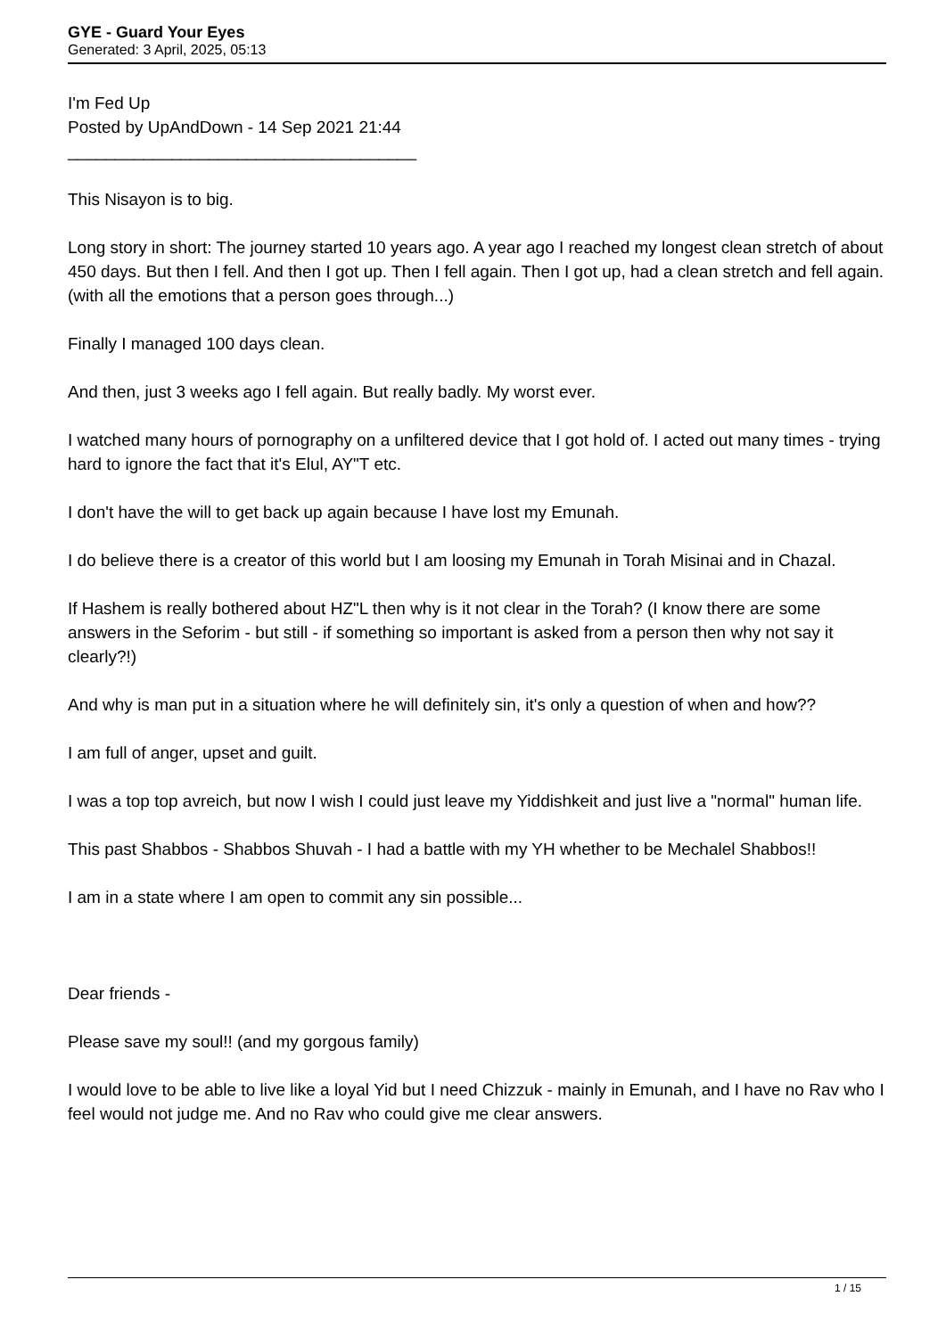GYE - Guard Your Eyes
Generated: 3 April, 2025, 05:13
I'm Fed Up
Posted by UpAndDown - 14 Sep 2021 21:44
_____________________________________
This Nisayon is to big.
Long story in short: The journey started 10 years ago. A year ago I reached my longest clean stretch of about 450 days. But then I fell. And then I got up. Then I fell again. Then I got up, had a clean stretch and fell again. (with all the emotions that a person goes through...)
Finally I managed 100 days clean.
And then, just 3 weeks ago I fell again. But really badly. My worst ever.
I watched many hours of pornography on a unfiltered device that I got hold of. I acted out many times - trying hard to ignore the fact that it's Elul, AY"T etc.
I don't have the will to get back up again because I have lost my Emunah.
I do believe there is a creator of this world but I am loosing my Emunah in Torah Misinai and in Chazal.
If Hashem is really bothered about HZ"L then why is it not clear in the Torah? (I know there are some answers in the Seforim - but still - if something so important is asked from a person then why not say it clearly?!)
And why is man put in a situation where he will definitely sin, it's only a question of when and how??
I am full of anger, upset and guilt.
I was a top top avreich, but now I wish I could just leave my Yiddishkeit and just live a "normal" human life.
This past Shabbos - Shabbos Shuvah - I had a battle with my YH whether to be Mechalel Shabbos!!
I am in a state where I am open to commit any sin possible...
Dear friends -
Please save my soul!! (and my gorgous family)
I would love to be able to live like a loyal Yid but I need Chizzuk - mainly in Emunah, and I have no Rav who I feel would not judge me. And no Rav who could give me clear answers.
1 / 15